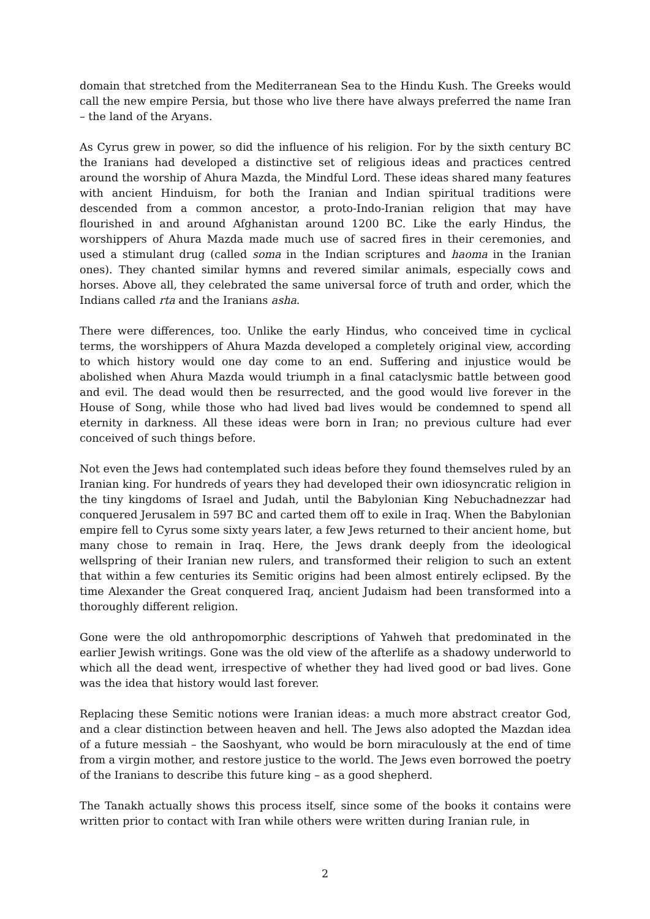domain that stretched from the Mediterranean Sea to the Hindu Kush. The Greeks would call the new empire Persia, but those who live there have always preferred the name Iran – the land of the Aryans.
As Cyrus grew in power, so did the influence of his religion. For by the sixth century BC the Iranians had developed a distinctive set of religious ideas and practices centred around the worship of Ahura Mazda, the Mindful Lord. These ideas shared many features with ancient Hinduism, for both the Iranian and Indian spiritual traditions were descended from a common ancestor, a proto-Indo-Iranian religion that may have flourished in and around Afghanistan around 1200 BC. Like the early Hindus, the worshippers of Ahura Mazda made much use of sacred fires in their ceremonies, and used a stimulant drug (called soma in the Indian scriptures and haoma in the Iranian ones). They chanted similar hymns and revered similar animals, especially cows and horses. Above all, they celebrated the same universal force of truth and order, which the Indians called rta and the Iranians asha.
There were differences, too. Unlike the early Hindus, who conceived time in cyclical terms, the worshippers of Ahura Mazda developed a completely original view, according to which history would one day come to an end. Suffering and injustice would be abolished when Ahura Mazda would triumph in a final cataclysmic battle between good and evil. The dead would then be resurrected, and the good would live forever in the House of Song, while those who had lived bad lives would be condemned to spend all eternity in darkness. All these ideas were born in Iran; no previous culture had ever conceived of such things before.
Not even the Jews had contemplated such ideas before they found themselves ruled by an Iranian king. For hundreds of years they had developed their own idiosyncratic religion in the tiny kingdoms of Israel and Judah, until the Babylonian King Nebuchadnezzar had conquered Jerusalem in 597 BC and carted them off to exile in Iraq. When the Babylonian empire fell to Cyrus some sixty years later, a few Jews returned to their ancient home, but many chose to remain in Iraq. Here, the Jews drank deeply from the ideological wellspring of their Iranian new rulers, and transformed their religion to such an extent that within a few centuries its Semitic origins had been almost entirely eclipsed. By the time Alexander the Great conquered Iraq, ancient Judaism had been transformed into a thoroughly different religion.
Gone were the old anthropomorphic descriptions of Yahweh that predominated in the earlier Jewish writings. Gone was the old view of the afterlife as a shadowy underworld to which all the dead went, irrespective of whether they had lived good or bad lives. Gone was the idea that history would last forever.
Replacing these Semitic notions were Iranian ideas: a much more abstract creator God, and a clear distinction between heaven and hell. The Jews also adopted the Mazdan idea of a future messiah – the Saoshyant, who would be born miraculously at the end of time from a virgin mother, and restore justice to the world. The Jews even borrowed the poetry of the Iranians to describe this future king – as a good shepherd.
The Tanakh actually shows this process itself, since some of the books it contains were written prior to contact with Iran while others were written during Iranian rule, in
2